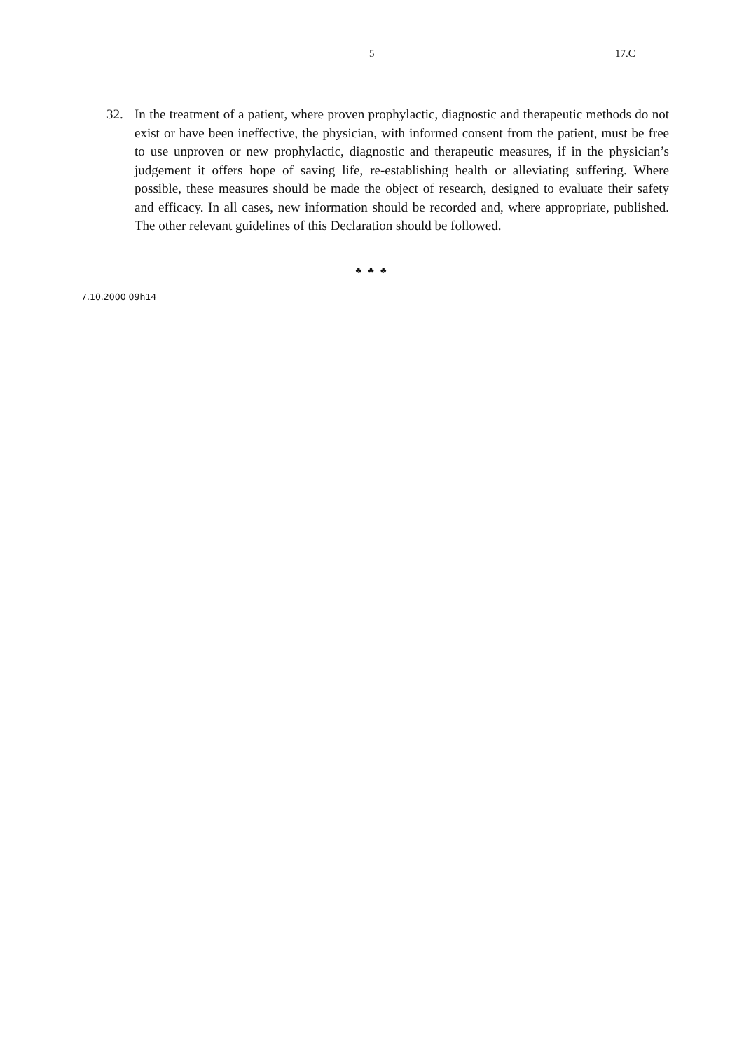5 17.C
32. In the treatment of a patient, where proven prophylactic, diagnostic and therapeutic methods do not exist or have been ineffective, the physician, with informed consent from the patient, must be free to use unproven or new prophylactic, diagnostic and therapeutic measures, if in the physician’s judgement it offers hope of saving life, re-establishing health or alleviating suffering. Where possible, these measures should be made the object of research, designed to evaluate their safety and efficacy. In all cases, new information should be recorded and, where appropriate, published. The other relevant guidelines of this Declaration should be followed.
♣ ♣ ♣
7.10.2000 09h14